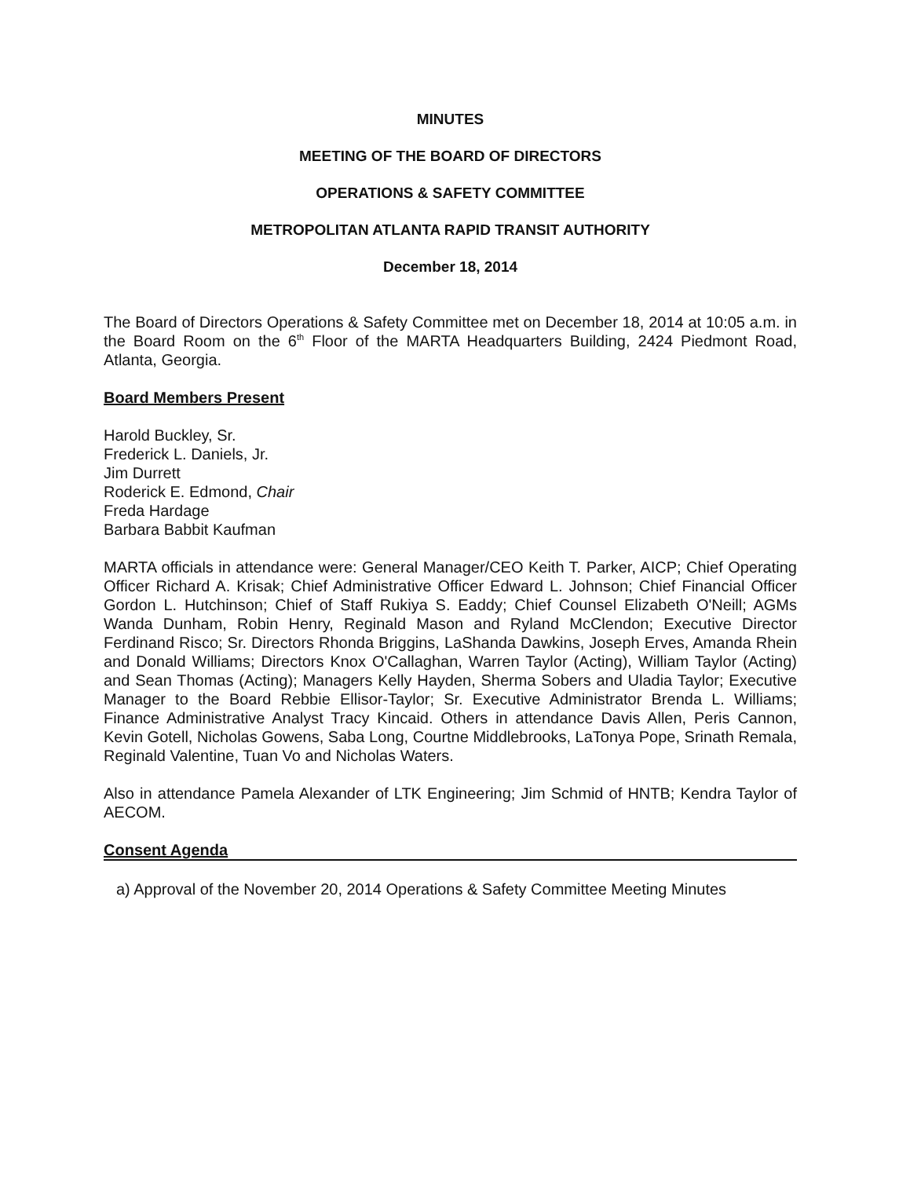MINUTES
MEETING OF THE BOARD OF DIRECTORS
OPERATIONS & SAFETY COMMITTEE
METROPOLITAN ATLANTA RAPID TRANSIT AUTHORITY
December 18, 2014
The Board of Directors Operations & Safety Committee met on December 18, 2014 at 10:05 a.m. in the Board Room on the 6<sup>th</sup> Floor of the MARTA Headquarters Building, 2424 Piedmont Road, Atlanta, Georgia.
Board Members Present
Harold Buckley, Sr.
Frederick L. Daniels, Jr.
Jim Durrett
Roderick E. Edmond, Chair
Freda Hardage
Barbara Babbit Kaufman
MARTA officials in attendance were: General Manager/CEO Keith T. Parker, AICP; Chief Operating Officer Richard A. Krisak; Chief Administrative Officer Edward L. Johnson; Chief Financial Officer Gordon L. Hutchinson; Chief of Staff Rukiya S. Eaddy; Chief Counsel Elizabeth O'Neill; AGMs Wanda Dunham, Robin Henry, Reginald Mason and Ryland McClendon; Executive Director Ferdinand Risco; Sr. Directors Rhonda Briggins, LaShanda Dawkins, Joseph Erves, Amanda Rhein and Donald Williams; Directors Knox O'Callaghan, Warren Taylor (Acting), William Taylor (Acting) and Sean Thomas (Acting); Managers Kelly Hayden, Sherma Sobers and Uladia Taylor; Executive Manager to the Board Rebbie Ellisor-Taylor; Sr. Executive Administrator Brenda L. Williams; Finance Administrative Analyst Tracy Kincaid. Others in attendance Davis Allen, Peris Cannon, Kevin Gotell, Nicholas Gowens, Saba Long, Courtne Middlebrooks, LaTonya Pope, Srinath Remala, Reginald Valentine, Tuan Vo and Nicholas Waters.
Also in attendance Pamela Alexander of LTK Engineering; Jim Schmid of HNTB; Kendra Taylor of AECOM.
Consent Agenda
a) Approval of the November 20, 2014 Operations & Safety Committee Meeting Minutes